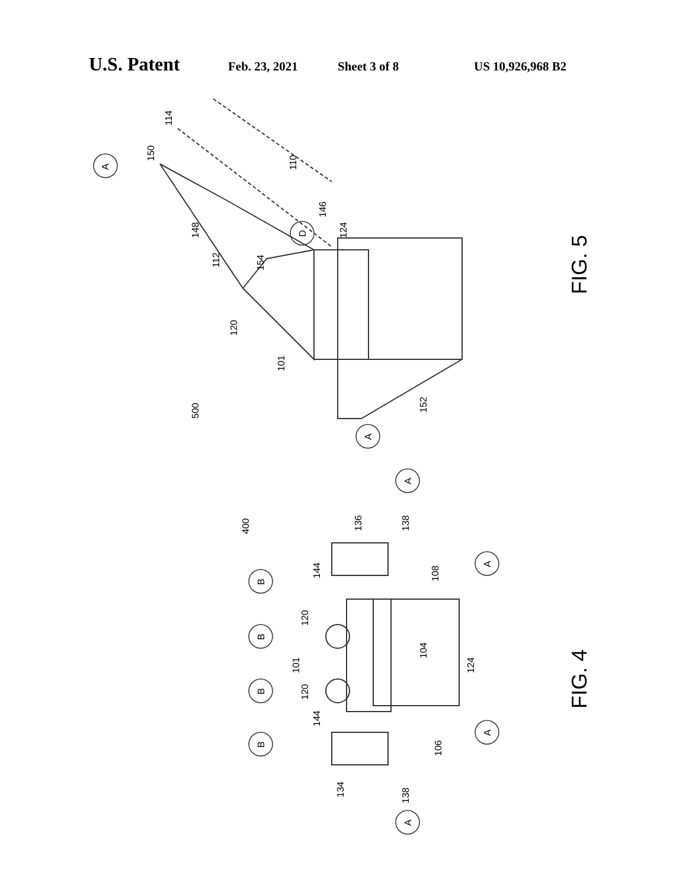U.S. Patent Feb. 23, 2021 Sheet 3 of 8 US 10,926,968 B2
A
D
A
A
A
A
A
B
B
B
B
150
114
110
146
148
112
154
124
120
101
500
152
FIG. 5
400
136
138
108
144
120
101
104
124
120
144
106
134
138
FIG. 4